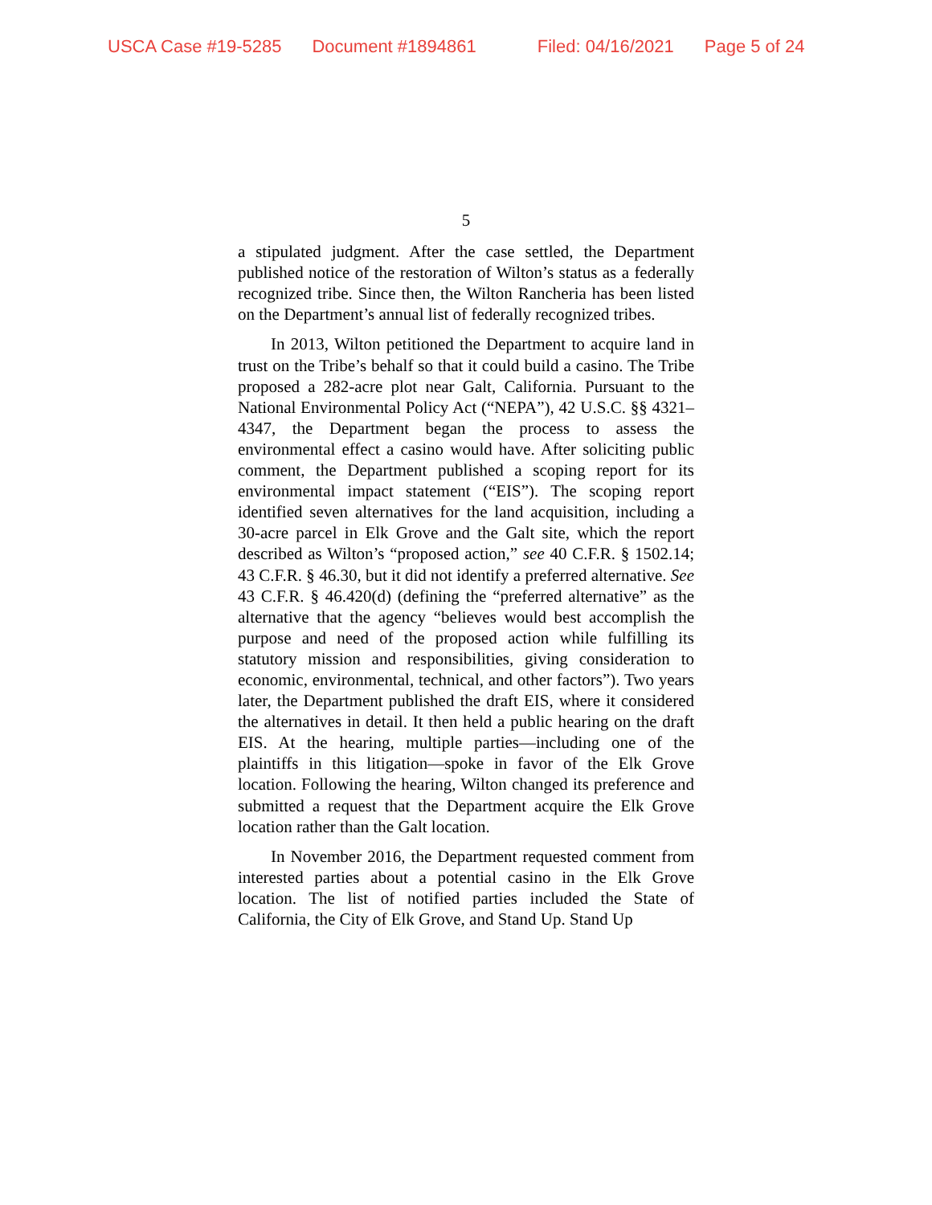USCA Case #19-5285 Document #1894861 Filed: 04/16/2021 Page 5 of 24
5
a stipulated judgment. After the case settled, the Department published notice of the restoration of Wilton’s status as a federally recognized tribe. Since then, the Wilton Rancheria has been listed on the Department’s annual list of federally recognized tribes.
In 2013, Wilton petitioned the Department to acquire land in trust on the Tribe’s behalf so that it could build a casino. The Tribe proposed a 282-acre plot near Galt, California. Pursuant to the National Environmental Policy Act (“NEPA”), 42 U.S.C. §§ 4321–4347, the Department began the process to assess the environmental effect a casino would have. After soliciting public comment, the Department published a scoping report for its environmental impact statement (“EIS”). The scoping report identified seven alternatives for the land acquisition, including a 30-acre parcel in Elk Grove and the Galt site, which the report described as Wilton’s “proposed action,” see 40 C.F.R. § 1502.14; 43 C.F.R. § 46.30, but it did not identify a preferred alternative. See 43 C.F.R. § 46.420(d) (defining the “preferred alternative” as the alternative that the agency “believes would best accomplish the purpose and need of the proposed action while fulfilling its statutory mission and responsibilities, giving consideration to economic, environmental, technical, and other factors”). Two years later, the Department published the draft EIS, where it considered the alternatives in detail. It then held a public hearing on the draft EIS. At the hearing, multiple parties—including one of the plaintiffs in this litigation—spoke in favor of the Elk Grove location. Following the hearing, Wilton changed its preference and submitted a request that the Department acquire the Elk Grove location rather than the Galt location.
In November 2016, the Department requested comment from interested parties about a potential casino in the Elk Grove location. The list of notified parties included the State of California, the City of Elk Grove, and Stand Up. Stand Up